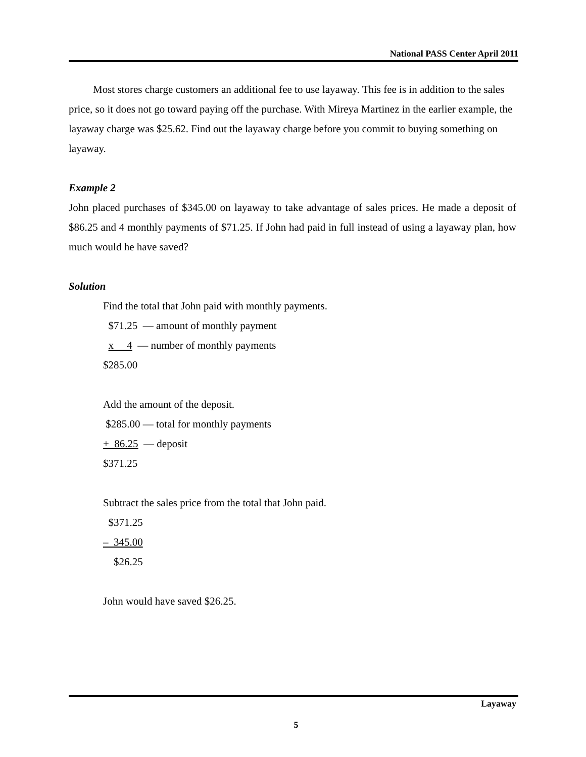National PASS Center April 2011
Most stores charge customers an additional fee to use layaway. This fee is in addition to the sales price, so it does not go toward paying off the purchase. With Mireya Martinez in the earlier example, the layaway charge was $25.62. Find out the layaway charge before you commit to buying something on layaway.
Example 2
John placed purchases of $345.00 on layaway to take advantage of sales prices. He made a deposit of $86.25 and 4 monthly payments of $71.25. If John had paid in full instead of using a layaway plan, how much would he have saved?
Solution
Find the total that John paid with monthly payments.
$71.25 — amount of monthly payment
x 4 — number of monthly payments
$285.00
Add the amount of the deposit.
$285.00 — total for monthly payments
+ 86.25 — deposit
$371.25
Subtract the sales price from the total that John paid.
$371.25
– 345.00
$26.25
John would have saved $26.25.
Layaway
5